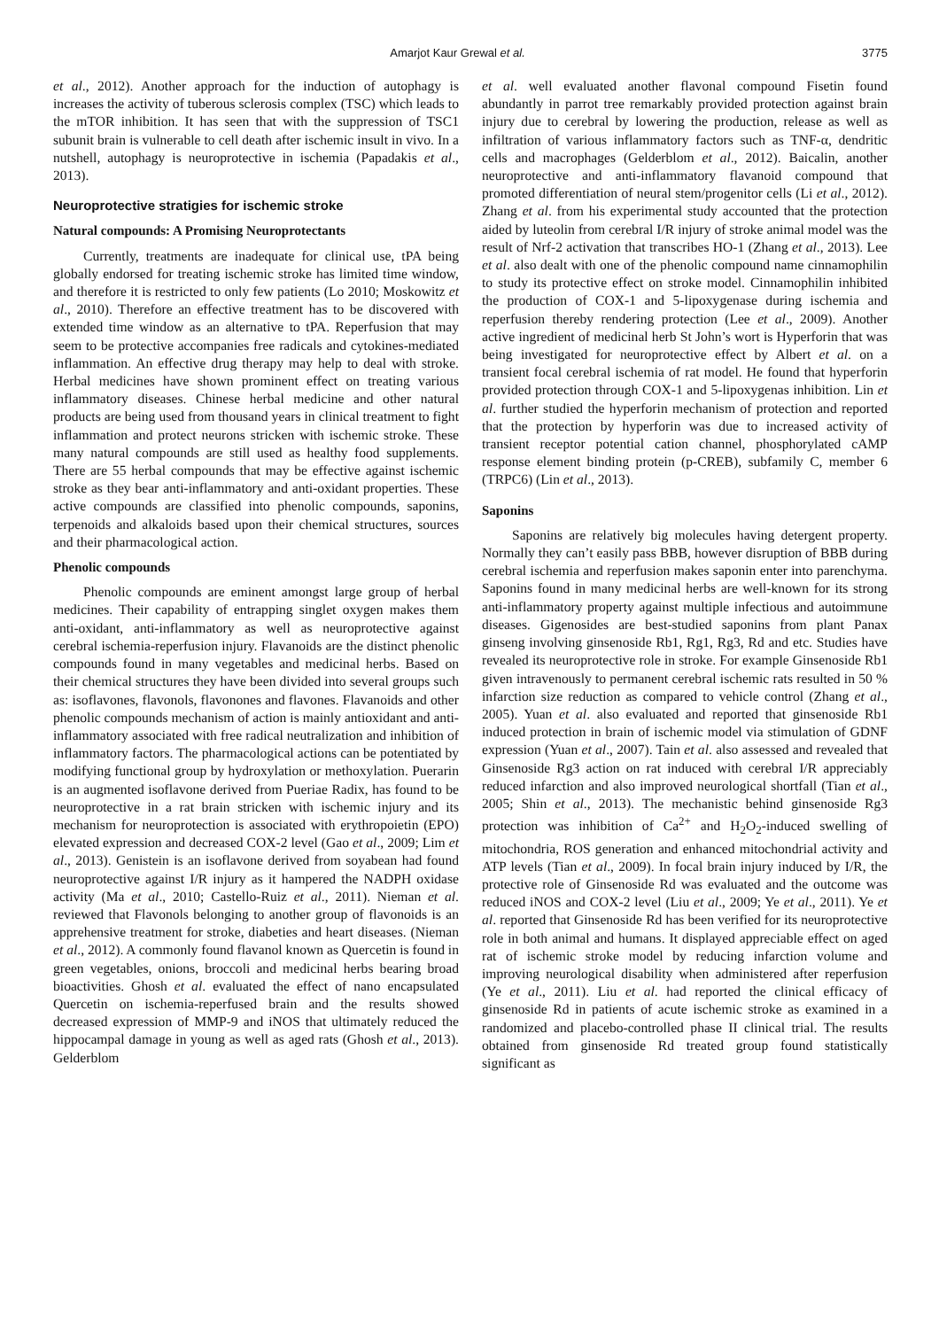Amarjot Kaur Grewal et al. 3775
et al., 2012). Another approach for the induction of autophagy is increases the activity of tuberous sclerosis complex (TSC) which leads to the mTOR inhibition. It has seen that with the suppression of TSC1 subunit brain is vulnerable to cell death after ischemic insult in vivo. In a nutshell, autophagy is neuroprotective in ischemia (Papadakis et al., 2013).
Neuroprotective stratigies for ischemic stroke
Natural compounds: A Promising Neuroprotectants
Currently, treatments are inadequate for clinical use, tPA being globally endorsed for treating ischemic stroke has limited time window, and therefore it is restricted to only few patients (Lo 2010; Moskowitz et al., 2010). Therefore an effective treatment has to be discovered with extended time window as an alternative to tPA. Reperfusion that may seem to be protective accompanies free radicals and cytokines-mediated inflammation. An effective drug therapy may help to deal with stroke. Herbal medicines have shown prominent effect on treating various inflammatory diseases. Chinese herbal medicine and other natural products are being used from thousand years in clinical treatment to fight inflammation and protect neurons stricken with ischemic stroke. These many natural compounds are still used as healthy food supplements. There are 55 herbal compounds that may be effective against ischemic stroke as they bear anti-inflammatory and anti-oxidant properties. These active compounds are classified into phenolic compounds, saponins, terpenoids and alkaloids based upon their chemical structures, sources and their pharmacological action.
Phenolic compounds
Phenolic compounds are eminent amongst large group of herbal medicines. Their capability of entrapping singlet oxygen makes them anti-oxidant, anti-inflammatory as well as neuroprotective against cerebral ischemia-reperfusion injury. Flavanoids are the distinct phenolic compounds found in many vegetables and medicinal herbs. Based on their chemical structures they have been divided into several groups such as: isoflavones, flavonols, flavonones and flavones. Flavanoids and other phenolic compounds mechanism of action is mainly antioxidant and anti-inflammatory associated with free radical neutralization and inhibition of inflammatory factors. The pharmacological actions can be potentiated by modifying functional group by hydroxylation or methoxylation. Puerarin is an augmented isoflavone derived from Pueriae Radix, has found to be neuroprotective in a rat brain stricken with ischemic injury and its mechanism for neuroprotection is associated with erythropoietin (EPO) elevated expression and decreased COX-2 level (Gao et al., 2009; Lim et al., 2013). Genistein is an isoflavone derived from soyabean had found neuroprotective against I/R injury as it hampered the NADPH oxidase activity (Ma et al., 2010; Castello-Ruiz et al., 2011). Nieman et al. reviewed that Flavonols belonging to another group of flavonoids is an apprehensive treatment for stroke, diabeties and heart diseases. (Nieman et al., 2012). A commonly found flavanol known as Quercetin is found in green vegetables, onions, broccoli and medicinal herbs bearing broad bioactivities. Ghosh et al. evaluated the effect of nano encapsulated Quercetin on ischemia-reperfused brain and the results showed decreased expression of MMP-9 and iNOS that ultimately reduced the hippocampal damage in young as well as aged rats (Ghosh et al., 2013). Gelderblom
et al. well evaluated another flavonal compound Fisetin found abundantly in parrot tree remarkably provided protection against brain injury due to cerebral by lowering the production, release as well as infiltration of various inflammatory factors such as TNF-α, dendritic cells and macrophages (Gelderblom et al., 2012). Baicalin, another neuroprotective and anti-inflammatory flavanoid compound that promoted differentiation of neural stem/progenitor cells (Li et al., 2012). Zhang et al. from his experimental study accounted that the protection aided by luteolin from cerebral I/R injury of stroke animal model was the result of Nrf-2 activation that transcribes HO-1 (Zhang et al., 2013). Lee et al. also dealt with one of the phenolic compound name cinnamophilin to study its protective effect on stroke model. Cinnamophilin inhibited the production of COX-1 and 5-lipoxygenase during ischemia and reperfusion thereby rendering protection (Lee et al., 2009). Another active ingredient of medicinal herb St John’s wort is Hyperforin that was being investigated for neuroprotective effect by Albert et al. on a transient focal cerebral ischemia of rat model. He found that hyperforin provided protection through COX-1 and 5-lipoxygenas inhibition. Lin et al. further studied the hyperforin mechanism of protection and reported that the protection by hyperforin was due to increased activity of transient receptor potential cation channel, phosphorylated cAMP response element binding protein (p-CREB), subfamily C, member 6 (TRPC6) (Lin et al., 2013).
Saponins
Saponins are relatively big molecules having detergent property. Normally they can’t easily pass BBB, however disruption of BBB during cerebral ischemia and reperfusion makes saponin enter into parenchyma. Saponins found in many medicinal herbs are well-known for its strong anti-inflammatory property against multiple infectious and autoimmune diseases. Gigenosides are best-studied saponins from plant Panax ginseng involving ginsenoside Rb1, Rg1, Rg3, Rd and etc. Studies have revealed its neuroprotective role in stroke. For example Ginsenoside Rb1 given intravenously to permanent cerebral ischemic rats resulted in 50 % infarction size reduction as compared to vehicle control (Zhang et al., 2005). Yuan et al. also evaluated and reported that ginsenoside Rb1 induced protection in brain of ischemic model via stimulation of GDNF expression (Yuan et al., 2007). Tain et al. also assessed and revealed that Ginsenoside Rg3 action on rat induced with cerebral I/R appreciably reduced infarction and also improved neurological shortfall (Tian et al., 2005; Shin et al., 2013). The mechanistic behind ginsenoside Rg3 protection was inhibition of Ca<sup>2+</sup> and H<sub>2</sub>O<sub>2</sub>-induced swelling of mitochondria, ROS generation and enhanced mitochondrial activity and ATP levels (Tian et al., 2009). In focal brain injury induced by I/R, the protective role of Ginsenoside Rd was evaluated and the outcome was reduced iNOS and COX-2 level (Liu et al., 2009; Ye et al., 2011). Ye et al. reported that Ginsenoside Rd has been verified for its neuroprotective role in both animal and humans. It displayed appreciable effect on aged rat of ischemic stroke model by reducing infarction volume and improving neurological disability when administered after reperfusion (Ye et al., 2011). Liu et al. had reported the clinical efficacy of ginsenoside Rd in patients of acute ischemic stroke as examined in a randomized and placebo-controlled phase II clinical trial. The results obtained from ginsenoside Rd treated group found statistically significant as